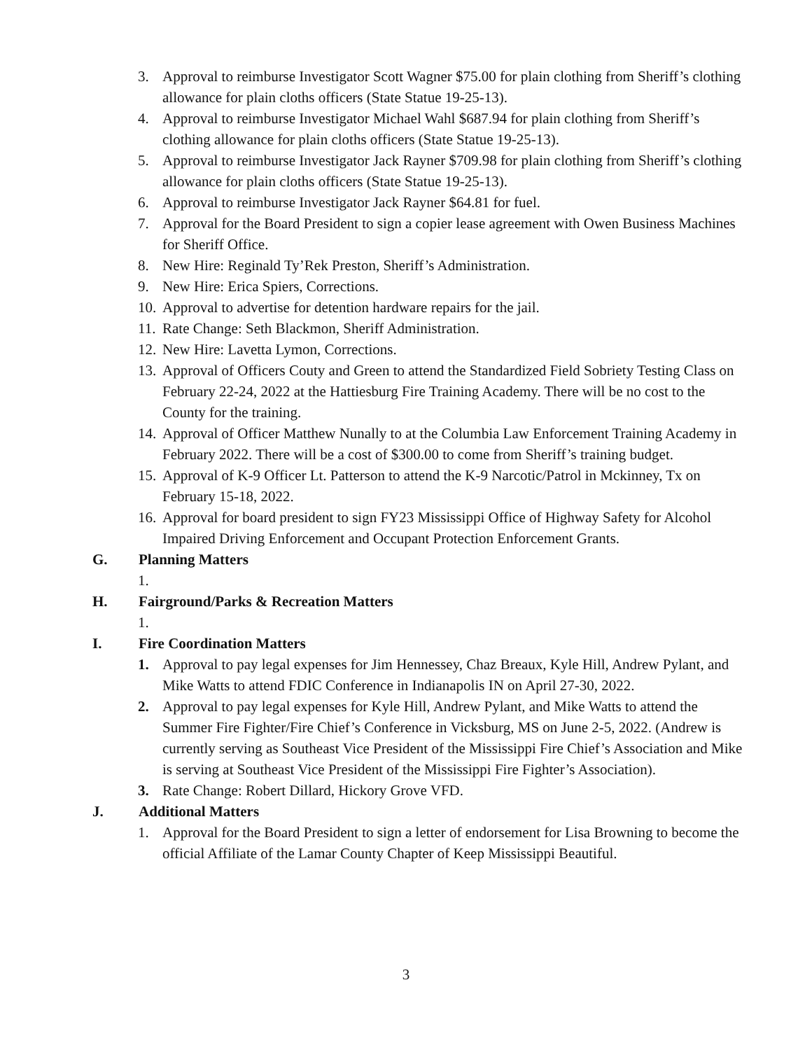3. Approval to reimburse Investigator Scott Wagner $75.00 for plain clothing from Sheriff’s clothing allowance for plain cloths officers (State Statue 19-25-13).
4. Approval to reimburse Investigator Michael Wahl $687.94 for plain clothing from Sheriff’s clothing allowance for plain cloths officers (State Statue 19-25-13).
5. Approval to reimburse Investigator Jack Rayner $709.98 for plain clothing from Sheriff’s clothing allowance for plain cloths officers (State Statue 19-25-13).
6. Approval to reimburse Investigator Jack Rayner $64.81 for fuel.
7. Approval for the Board President to sign a copier lease agreement with Owen Business Machines for Sheriff Office.
8. New Hire: Reginald Ty’Rek Preston, Sheriff’s Administration.
9. New Hire: Erica Spiers, Corrections.
10. Approval to advertise for detention hardware repairs for the jail.
11. Rate Change: Seth Blackmon, Sheriff Administration.
12. New Hire: Lavetta Lymon, Corrections.
13. Approval of Officers Couty and Green to attend the Standardized Field Sobriety Testing Class on February 22-24, 2022 at the Hattiesburg Fire Training Academy. There will be no cost to the County for the training.
14. Approval of Officer Matthew Nunally to at the Columbia Law Enforcement Training Academy in February 2022. There will be a cost of $300.00 to come from Sheriff’s training budget.
15. Approval of K-9 Officer Lt. Patterson to attend the K-9 Narcotic/Patrol in Mckinney, Tx on February 15-18, 2022.
16. Approval for board president to sign FY23 Mississippi Office of Highway Safety for Alcohol Impaired Driving Enforcement and Occupant Protection Enforcement Grants.
G. Planning Matters
1.
H. Fairground/Parks & Recreation Matters
1.
I. Fire Coordination Matters
1. Approval to pay legal expenses for Jim Hennessey, Chaz Breaux, Kyle Hill, Andrew Pylant, and Mike Watts to attend FDIC Conference in Indianapolis IN on April 27-30, 2022.
2. Approval to pay legal expenses for Kyle Hill, Andrew Pylant, and Mike Watts to attend the Summer Fire Fighter/Fire Chief’s Conference in Vicksburg, MS on June 2-5, 2022. (Andrew is currently serving as Southeast Vice President of the Mississippi Fire Chief’s Association and Mike is serving at Southeast Vice President of the Mississippi Fire Fighter’s Association).
3. Rate Change: Robert Dillard, Hickory Grove VFD.
J. Additional Matters
1. Approval for the Board President to sign a letter of endorsement for Lisa Browning to become the official Affiliate of the Lamar County Chapter of Keep Mississippi Beautiful.
3